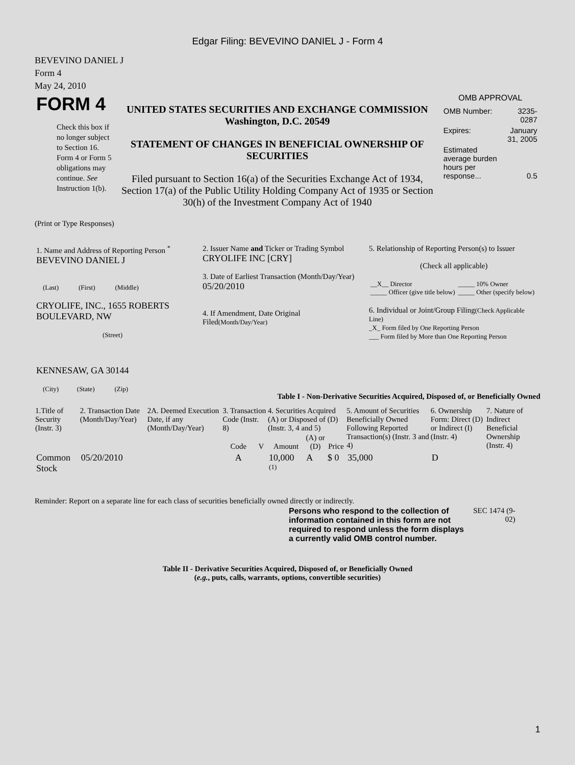Edgar Filing: BEVEVINO DANIEL J - Form 4
BEVEVINO DANIEL J
Form 4
May 24, 2010
| FORM 4 Check this box if no longer subject to Section 16. Form 4 or Form 5 obligations may continue. See Instruction 1(b). | UNITED STATES SECURITIES AND EXCHANGE COMMISSION Washington, D.C. 20549 STATEMENT OF CHANGES IN BENEFICIAL OWNERSHIP OF SECURITIES Filed pursuant to Section 16(a) of the Securities Exchange Act of 1934, Section 17(a) of the Public Utility Holding Company Act of 1935 or Section 30(h) of the Investment Company Act of 1940 | OMB APPROVAL / OMB Number: / 3235-0287 / / Expires: / January 31, 2005 / / Estimated average burden hours per response... / 0.5 / |
(Print or Type Responses)
| 1. Name and Address of Reporting Person <sup>*</sup> BEVEVINO DANIEL J (Last) (First) (Middle) CRYOLIFE, INC., 1655 ROBERTS BOULEVARD, NW (Street) KENNESAW, GA 30144 (City) (State) (Zip) | 2. Issuer Name and Ticker or Trading Symbol CRYOLIFE INC [CRY] 3. Date of Earliest Transaction (Month/Day/Year) 05/20/2010 4. If Amendment, Date Original Filed (Month/Day/Year) | 5. Relationship of Reporting Person(s) to Issuer (Check all applicable) / __X__ Director _____ Officer (give title below) / _____ 10% Owner _____ Other (specify below) / 6. Individual or Joint/Group Filing (Check Applicable Line) _X_ Form filed by One Reporting Person ___ Form filed by More than One Reporting Person |
Table I - Non-Derivative Securities Acquired, Disposed of, or Beneficially Owned
| 1.Title of Security (Instr. 3) | 2. Transaction Date (Month/Day/Year) | 2A. Deemed Execution Date, if any (Month/Day/Year) | 3. Transaction Code (Instr. 8) | | 4. Securities Acquired (A) or Disposed of (D) (Instr. 3, 4 and 5) | | | 5. Amount of Securities Beneficially Owned Following Reported Transaction(s) (Instr. 3 and 4) | 6. Ownership Form: Direct (D) or Indirect (I) (Instr. 4) | 7. Nature of Indirect Beneficial Ownership (Instr. 4) |
| --- | --- | --- | --- | --- | --- | --- | --- | --- | --- | --- |
| | | | Code | V | Amount | (A) or (D) | Price | | | |
| Common Stock | 05/20/2010 | | A | | 10,000 <sup>(1)</sup> | A | $ 0 | 35,000 | D | |
Reminder: Report on a separate line for each class of securities beneficially owned directly or indirectly.
| Persons who respond to the collection of information contained in this form are not required to respond unless the form displays a currently valid OMB control number. | SEC 1474 (9-02) |
Table II - Derivative Securities Acquired, Disposed of, or Beneficially Owned
(e.g., puts, calls, warrants, options, convertible securities)
1